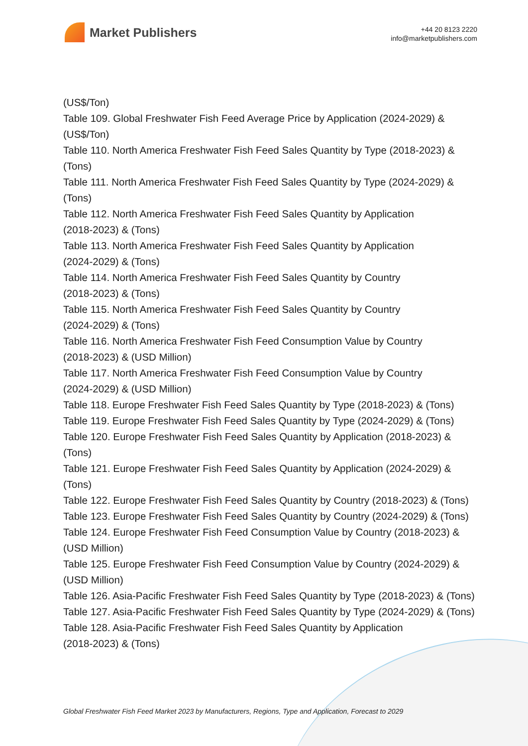Market Publishers
+44 20 8123 2220
info@marketpublishers.com
(US$/Ton)
Table 109. Global Freshwater Fish Feed Average Price by Application (2024-2029) & (US$/Ton)
Table 110. North America Freshwater Fish Feed Sales Quantity by Type (2018-2023) & (Tons)
Table 111. North America Freshwater Fish Feed Sales Quantity by Type (2024-2029) & (Tons)
Table 112. North America Freshwater Fish Feed Sales Quantity by Application
(2018-2023) & (Tons)
Table 113. North America Freshwater Fish Feed Sales Quantity by Application
(2024-2029) & (Tons)
Table 114. North America Freshwater Fish Feed Sales Quantity by Country
(2018-2023) & (Tons)
Table 115. North America Freshwater Fish Feed Sales Quantity by Country
(2024-2029) & (Tons)
Table 116. North America Freshwater Fish Feed Consumption Value by Country
(2018-2023) & (USD Million)
Table 117. North America Freshwater Fish Feed Consumption Value by Country
(2024-2029) & (USD Million)
Table 118. Europe Freshwater Fish Feed Sales Quantity by Type (2018-2023) & (Tons)
Table 119. Europe Freshwater Fish Feed Sales Quantity by Type (2024-2029) & (Tons)
Table 120. Europe Freshwater Fish Feed Sales Quantity by Application (2018-2023) & (Tons)
Table 121. Europe Freshwater Fish Feed Sales Quantity by Application (2024-2029) & (Tons)
Table 122. Europe Freshwater Fish Feed Sales Quantity by Country (2018-2023) & (Tons)
Table 123. Europe Freshwater Fish Feed Sales Quantity by Country (2024-2029) & (Tons)
Table 124. Europe Freshwater Fish Feed Consumption Value by Country (2018-2023) & (USD Million)
Table 125. Europe Freshwater Fish Feed Consumption Value by Country (2024-2029) & (USD Million)
Table 126. Asia-Pacific Freshwater Fish Feed Sales Quantity by Type (2018-2023) & (Tons)
Table 127. Asia-Pacific Freshwater Fish Feed Sales Quantity by Type (2024-2029) & (Tons)
Table 128. Asia-Pacific Freshwater Fish Feed Sales Quantity by Application
(2018-2023) & (Tons)
Global Freshwater Fish Feed Market 2023 by Manufacturers, Regions, Type and Application, Forecast to 2029